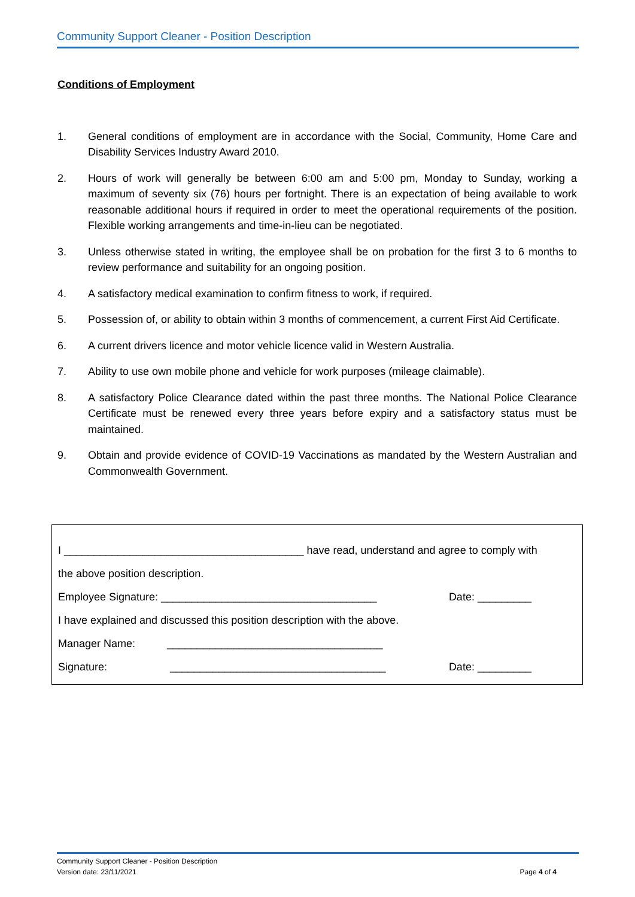Community Support Cleaner - Position Description
Conditions of Employment
1. General conditions of employment are in accordance with the Social, Community, Home Care and Disability Services Industry Award 2010.
2. Hours of work will generally be between 6:00 am and 5:00 pm, Monday to Sunday, working a maximum of seventy six (76) hours per fortnight. There is an expectation of being available to work reasonable additional hours if required in order to meet the operational requirements of the position. Flexible working arrangements and time-in-lieu can be negotiated.
3. Unless otherwise stated in writing, the employee shall be on probation for the first 3 to 6 months to review performance and suitability for an ongoing position.
4. A satisfactory medical examination to confirm fitness to work, if required.
5. Possession of, or ability to obtain within 3 months of commencement, a current First Aid Certificate.
6. A current drivers licence and motor vehicle licence valid in Western Australia.
7. Ability to use own mobile phone and vehicle for work purposes (mileage claimable).
8. A satisfactory Police Clearance dated within the past three months. The National Police Clearance Certificate must be renewed every three years before expiry and a satisfactory status must be maintained.
9. Obtain and provide evidence of COVID-19 Vaccinations as mandated by the Western Australian and Commonwealth Government.
I ________________________________________ have read, understand and agree to comply with
the above position description.
Employee Signature: ____________________________________ Date: _________
I have explained and discussed this position description with the above.
Manager Name: ____________________________________
Signature: ____________________________________ Date: _________
Community Support Cleaner - Position Description
Version date: 23/11/2021 Page 4 of 4